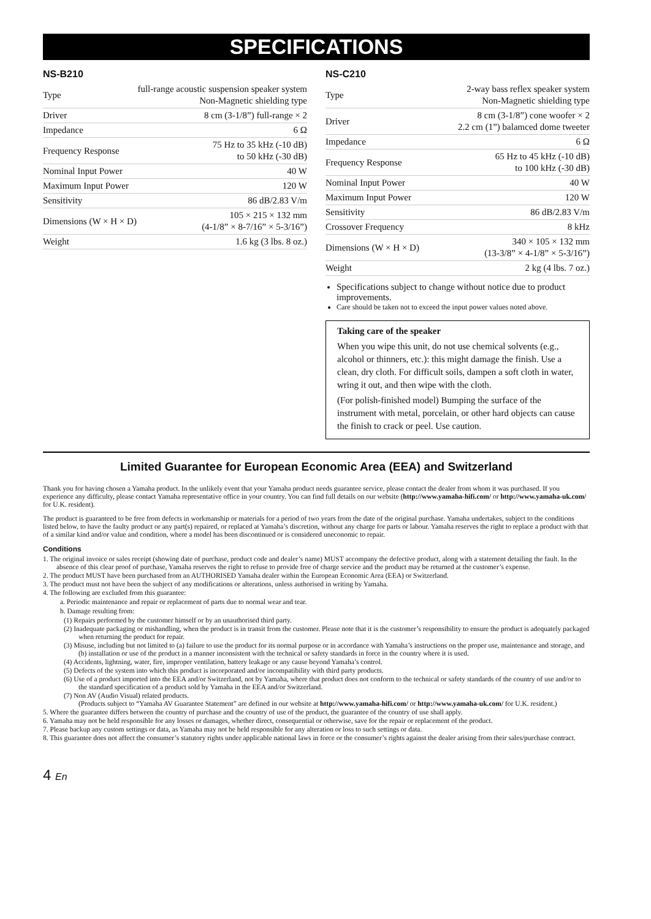SPECIFICATIONS
NS-B210
| Type | full-range acoustic suspension speaker system Non-Magnetic shielding type |
| Driver | 8 cm (3-1/8”) full-range × 2 |
| Impedance | 6 Ω |
| Frequency Response | 75 Hz to 35 kHz (-10 dB) to 50 kHz (-30 dB) |
| Nominal Input Power | 40 W |
| Maximum Input Power | 120 W |
| Sensitivity | 86 dB/2.83 V/m |
| Dimensions (W × H × D) | 105 × 215 × 132 mm (4-1/8” × 8-7/16” × 5-3/16”) |
| Weight | 1.6 kg (3 lbs. 8 oz.) |
NS-C210
| Type | 2-way bass reflex speaker system Non-Magnetic shielding type |
| Driver | 8 cm (3-1/8”) cone woofer × 2 2.2 cm (1”) balamced dome tweeter |
| Impedance | 6 Ω |
| Frequency Response | 65 Hz to 45 kHz (-10 dB) to 100 kHz (-30 dB) |
| Nominal Input Power | 40 W |
| Maximum Input Power | 120 W |
| Sensitivity | 86 dB/2.83 V/m |
| Crossover Frequency | 8 kHz |
| Dimensions (W × H × D) | 340 × 105 × 132 mm (13-3/8” × 4-1/8” × 5-3/16”) |
| Weight | 2 kg (4 lbs. 7 oz.) |
Specifications subject to change without notice due to product improvements.
Care should be taken not to exceed the input power values noted above.
Taking care of the speaker
When you wipe this unit, do not use chemical solvents (e.g., alcohol or thinners, etc.): this might damage the finish. Use a clean, dry cloth. For difficult soils, dampen a soft cloth in water, wring it out, and then wipe with the cloth.
(For polish-finished model) Bumping the surface of the instrument with metal, porcelain, or other hard objects can cause the finish to crack or peel. Use caution.
Limited Guarantee for European Economic Area (EEA) and Switzerland
Thank you for having chosen a Yamaha product. In the unlikely event that your Yamaha product needs guarantee service, please contact the dealer from whom it was purchased. If you experience any difficulty, please contact Yamaha representative office in your country. You can find full details on our website (http://www.yamaha-hifi.com/ or http://www.yamaha-uk.com/ for U.K. resident).
The product is guaranteed to be free from defects in workmanship or materials for a period of two years from the date of the original purchase. Yamaha undertakes, subject to the conditions listed below, to have the faulty product or any part(s) repaired, or replaced at Yamaha’s discretion, without any charge for parts or labour. Yamaha reserves the right to replace a product with that of a similar kind and/or value and condition, where a model has been discontinued or is considered uneconomic to repair.
Conditions
1. The original invoice or sales receipt (showing date of purchase, product code and dealer’s name) MUST accompany the defective product, along with a statement detailing the fault. In the absence of this clear proof of purchase, Yamaha reserves the right to refuse to provide free of charge service and the product may be returned at the customer’s expense.
2. The product MUST have been purchased from an AUTHORISED Yamaha dealer within the European Economic Area (EEA) or Switzerland.
3. The product must not have been the subject of any modifications or alterations, unless authorised in writing by Yamaha.
4. The following are excluded from this guarantee:
a. Periodic maintenance and repair or replacement of parts due to normal wear and tear.
b. Damage resulting from:
(1) Repairs performed by the customer himself or by an unauthorised third party.
(2) Inadequate packaging or mishandling, when the product is in transit from the customer. Please note that it is the customer’s responsibility to ensure the product is adequately packaged when returning the product for repair.
(3) Misuse, including but not limited to (a) failure to use the product for its normal purpose or in accordance with Yamaha’s instructions on the proper use, maintenance and storage, and (b) installation or use of the product in a manner inconsistent with the technical or safety standards in force in the country where it is used.
(4) Accidents, lightning, water, fire, improper ventilation, battery leakage or any cause beyond Yamaha’s control.
(5) Defects of the system into which this product is incorporated and/or incompatibility with third party products.
(6) Use of a product imported into the EEA and/or Switzerland, not by Yamaha, where that product does not conform to the technical or safety standards of the country of use and/or to the standard specification of a product sold by Yamaha in the EEA and/or Switzerland.
(7) Non AV (Audio Visual) related products.
(Products subject to “Yamaha AV Guarantee Statement” are defined in our website at http://www.yamaha-hifi.com/ or http://www.yamaha-uk.com/ for U.K. resident.)
5. Where the guarantee differs between the country of purchase and the country of use of the product, the guarantee of the country of use shall apply.
6. Yamaha may not be held responsible for any losses or damages, whether direct, consequential or otherwise, save for the repair or replacement of the product.
7. Please backup any custom settings or data, as Yamaha may not be held responsible for any alteration or loss to such settings or data.
8. This guarantee does not affect the consumer’s statutory rights under applicable national laws in force or the consumer’s rights against the dealer arising from their sales/purchase contract.
4 En